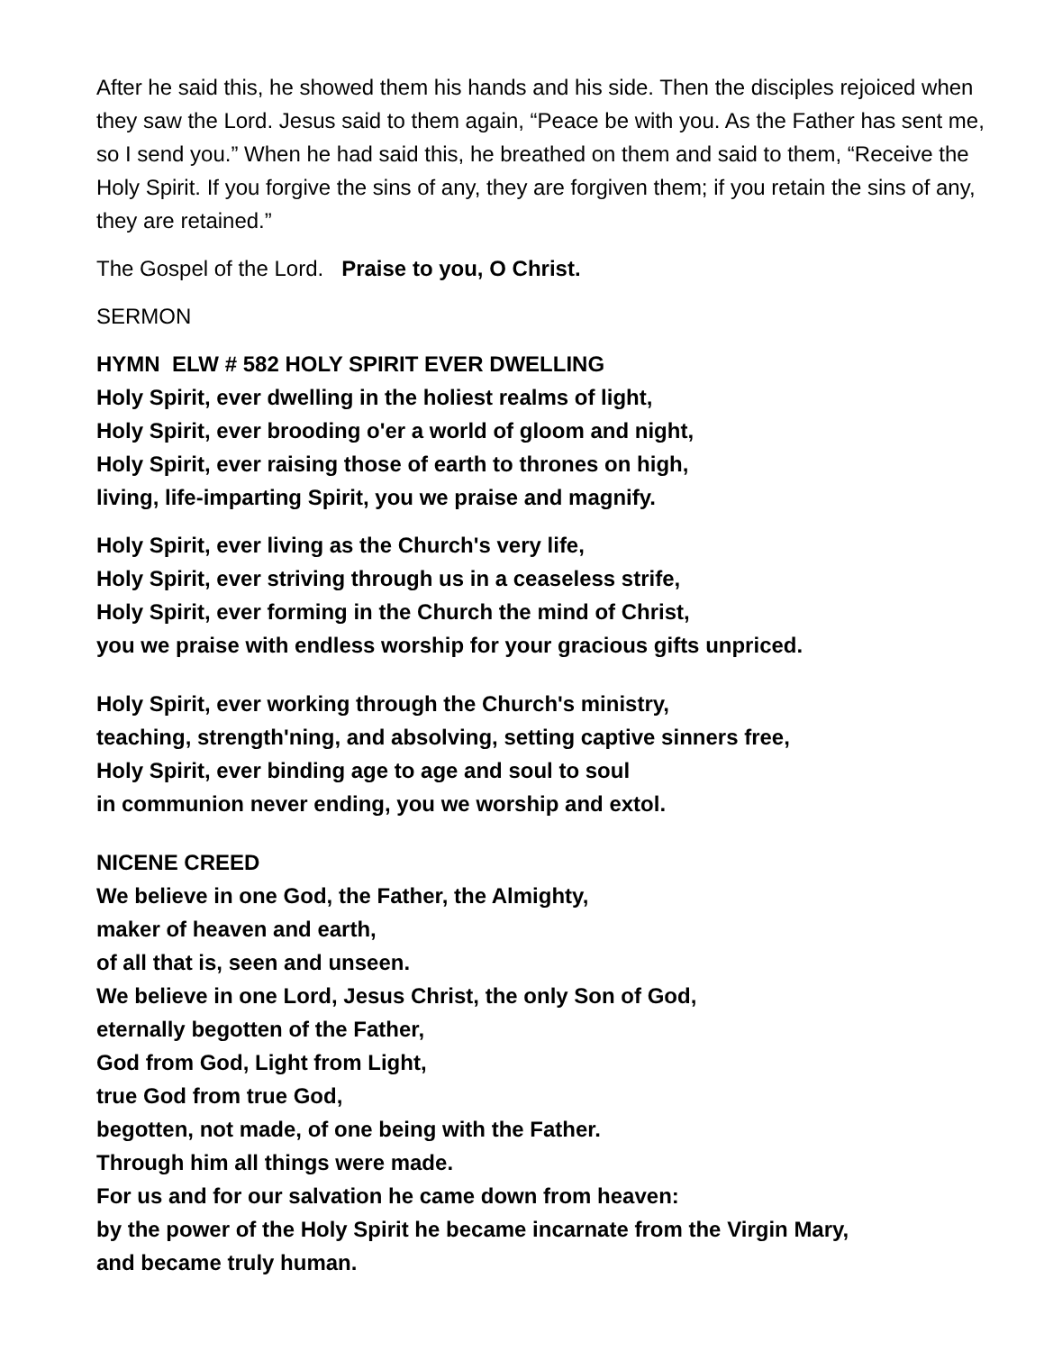After he said this, he showed them his hands and his side. Then the disciples rejoiced when they saw the Lord. Jesus said to them again, “Peace be with you. As the Father has sent me, so I send you.” When he had said this, he breathed on them and said to them, “Receive the Holy Spirit. If you forgive the sins of any, they are forgiven them; if you retain the sins of any, they are retained.”
The Gospel of the Lord. Praise to you, O Christ.
SERMON
HYMN ELW # 582 HOLY SPIRIT EVER DWELLING
Holy Spirit, ever dwelling in the holiest realms of light,
Holy Spirit, ever brooding o'er a world of gloom and night,
Holy Spirit, ever raising those of earth to thrones on high,
living, life-imparting Spirit, you we praise and magnify.
Holy Spirit, ever living as the Church's very life,
Holy Spirit, ever striving through us in a ceaseless strife,
Holy Spirit, ever forming in the Church the mind of Christ,
you we praise with endless worship for your gracious gifts unpriced.
Holy Spirit, ever working through the Church's ministry,
teaching, strength'ning, and absolving, setting captive sinners free,
Holy Spirit, ever binding age to age and soul to soul
in communion never ending, you we worship and extol.
NICENE CREED
We believe in one God, the Father, the Almighty,
maker of heaven and earth,
of all that is, seen and unseen.
We believe in one Lord, Jesus Christ, the only Son of God,
eternally begotten of the Father,
God from God, Light from Light,
true God from true God,
begotten, not made, of one being with the Father.
Through him all things were made.
For us and for our salvation he came down from heaven:
by the power of the Holy Spirit he became incarnate from the Virgin Mary,
and became truly human.